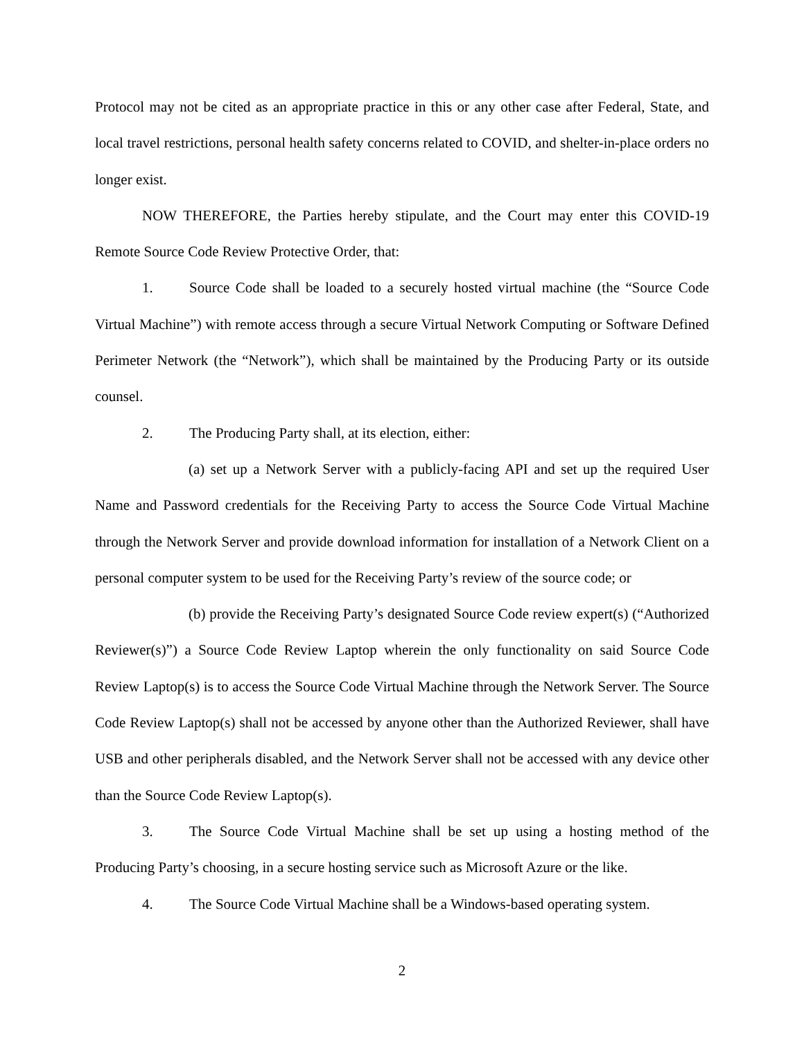Protocol may not be cited as an appropriate practice in this or any other case after Federal, State, and local travel restrictions, personal health safety concerns related to COVID, and shelter-in-place orders no longer exist.
NOW THEREFORE, the Parties hereby stipulate, and the Court may enter this COVID-19 Remote Source Code Review Protective Order, that:
1. Source Code shall be loaded to a securely hosted virtual machine (the “Source Code Virtual Machine”) with remote access through a secure Virtual Network Computing or Software Defined Perimeter Network (the “Network”), which shall be maintained by the Producing Party or its outside counsel.
2. The Producing Party shall, at its election, either:
(a) set up a Network Server with a publicly-facing API and set up the required User Name and Password credentials for the Receiving Party to access the Source Code Virtual Machine through the Network Server and provide download information for installation of a Network Client on a personal computer system to be used for the Receiving Party’s review of the source code; or
(b) provide the Receiving Party’s designated Source Code review expert(s) (“Authorized Reviewer(s)”) a Source Code Review Laptop wherein the only functionality on said Source Code Review Laptop(s) is to access the Source Code Virtual Machine through the Network Server. The Source Code Review Laptop(s) shall not be accessed by anyone other than the Authorized Reviewer, shall have USB and other peripherals disabled, and the Network Server shall not be accessed with any device other than the Source Code Review Laptop(s).
3. The Source Code Virtual Machine shall be set up using a hosting method of the Producing Party’s choosing, in a secure hosting service such as Microsoft Azure or the like.
4. The Source Code Virtual Machine shall be a Windows-based operating system.
2